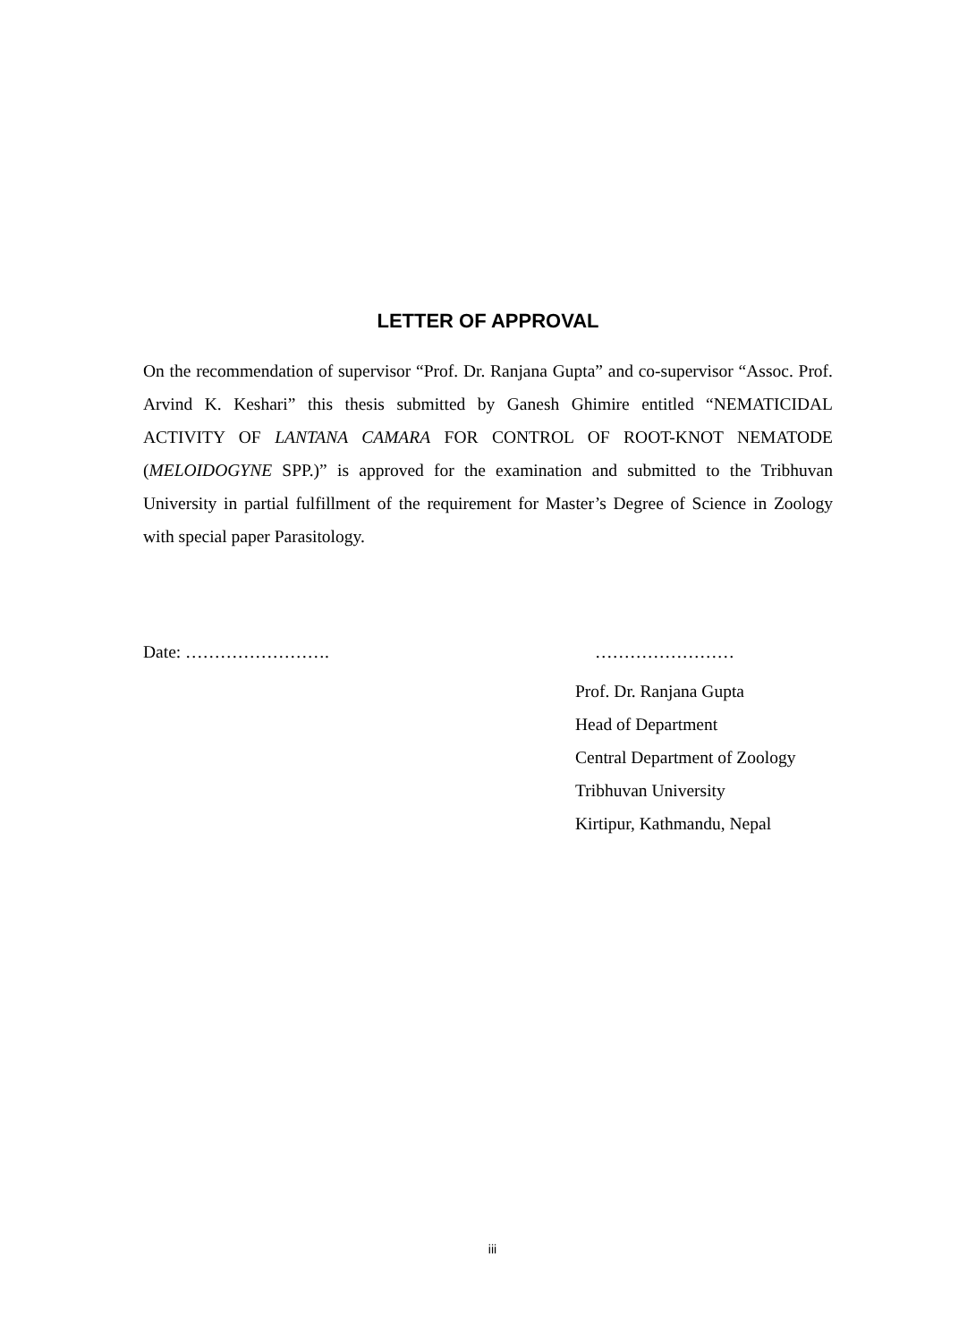LETTER OF APPROVAL
On the recommendation of supervisor “Prof. Dr. Ranjana Gupta” and co-supervisor “Assoc. Prof. Arvind K. Keshari” this thesis submitted by Ganesh Ghimire entitled “NEMATICIDAL ACTIVITY OF LANTANA CAMARA FOR CONTROL OF ROOT-KNOT NEMATODE (MELOIDOGYNE SPP.)” is approved for the examination and submitted to the Tribhuvan University in partial fulfillment of the requirement for Master’s Degree of Science in Zoology with special paper Parasitology.
Date: ……………………. ……………………
Prof. Dr. Ranjana Gupta
Head of Department
Central Department of Zoology
Tribhuvan University
Kirtipur, Kathmandu, Nepal
iii